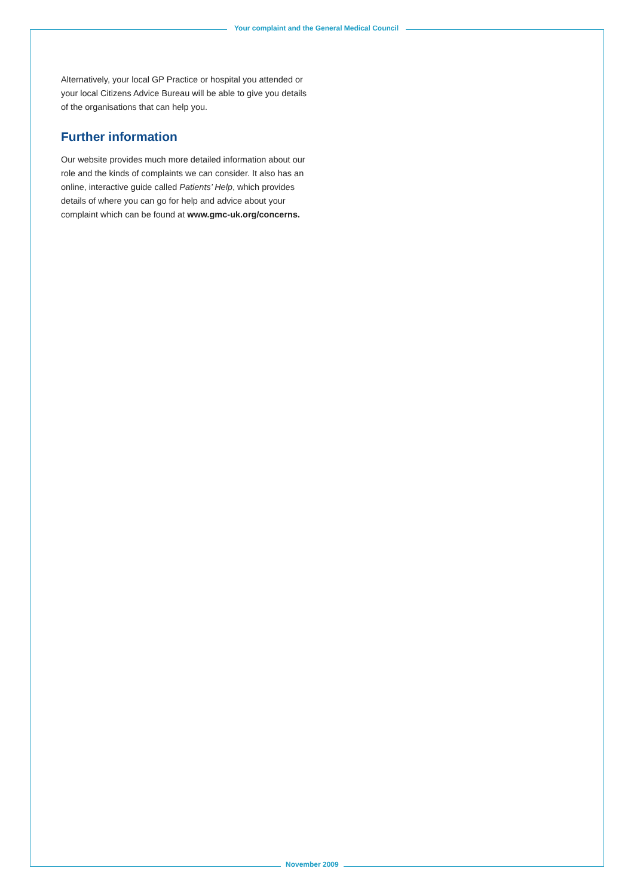Your complaint and the General Medical Council
Alternatively, your local GP Practice or hospital you attended or your local Citizens Advice Bureau will be able to give you details of the organisations that can help you.
Further information
Our website provides much more detailed information about our role and the kinds of complaints we can consider. It also has an online, interactive guide called Patients’ Help, which provides details of where you can go for help and advice about your complaint which can be found at www.gmc-uk.org/concerns.
November 2009